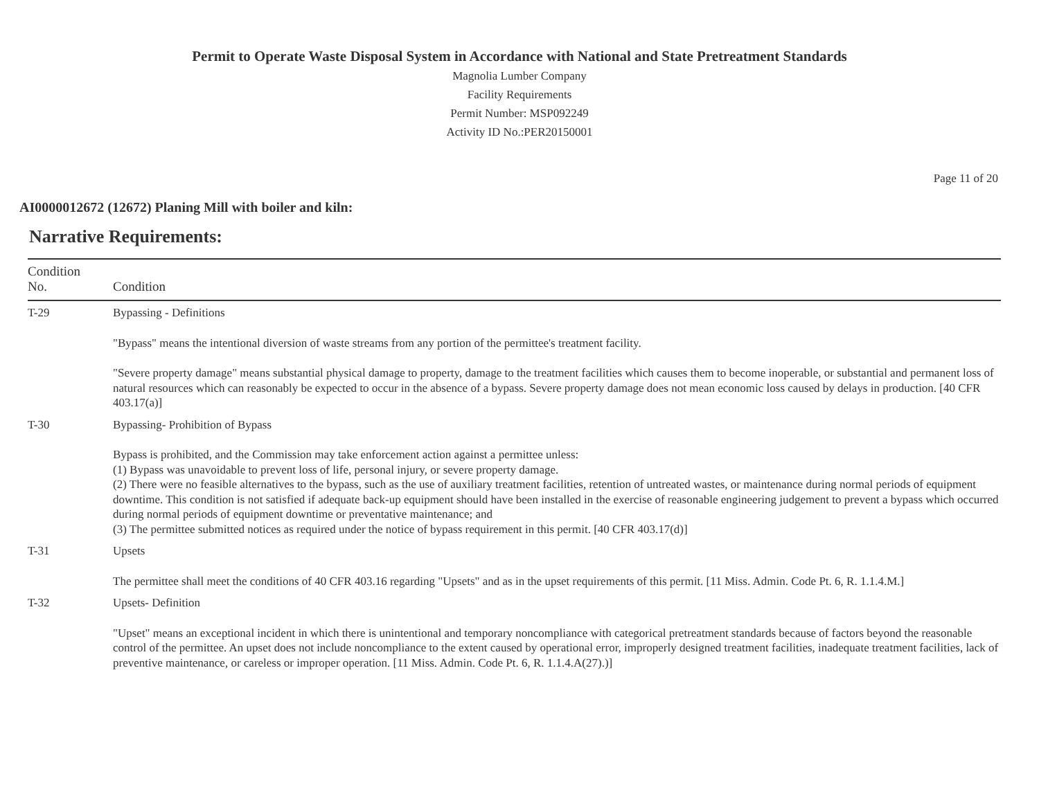Permit to Operate Waste Disposal System in Accordance with National and State Pretreatment Standards
Magnolia Lumber Company
Facility Requirements
Permit Number: MSP092249
Activity ID No.:PER20150001
Page 11 of 20
AI0000012672 (12672) Planing Mill with boiler and kiln:
Narrative Requirements:
| Condition No. | Condition |
| --- | --- |
| T-29 | Bypassing - Definitions "Bypass" means the intentional diversion of waste streams from any portion of the permittee's treatment facility. "Severe property damage" means substantial physical damage to property, damage to the treatment facilities which causes them to become inoperable, or substantial and permanent loss of natural resources which can reasonably be expected to occur in the absence of a bypass. Severe property damage does not mean economic loss caused by delays in production. [40 CFR 403.17(a)] |
| T-30 | Bypassing- Prohibition of Bypass Bypass is prohibited, and the Commission may take enforcement action against a permittee unless: (1) Bypass was unavoidable to prevent loss of life, personal injury, or severe property damage. (2) There were no feasible alternatives to the bypass, such as the use of auxiliary treatment facilities, retention of untreated wastes, or maintenance during normal periods of equipment downtime. This condition is not satisfied if adequate back-up equipment should have been installed in the exercise of reasonable engineering judgement to prevent a bypass which occurred during normal periods of equipment downtime or preventative maintenance; and (3) The permittee submitted notices as required under the notice of bypass requirement in this permit. [40 CFR 403.17(d)] |
| T-31 | Upsets The permittee shall meet the conditions of 40 CFR 403.16 regarding "Upsets" and as in the upset requirements of this permit. [11 Miss. Admin. Code Pt. 6, R. 1.1.4.M.] |
| T-32 | Upsets- Definition "Upset" means an exceptional incident in which there is unintentional and temporary noncompliance with categorical pretreatment standards because of factors beyond the reasonable control of the permittee. An upset does not include noncompliance to the extent caused by operational error, improperly designed treatment facilities, inadequate treatment facilities, lack of preventive maintenance, or careless or improper operation. [11 Miss. Admin. Code Pt. 6, R. 1.1.4.A(27).)] |